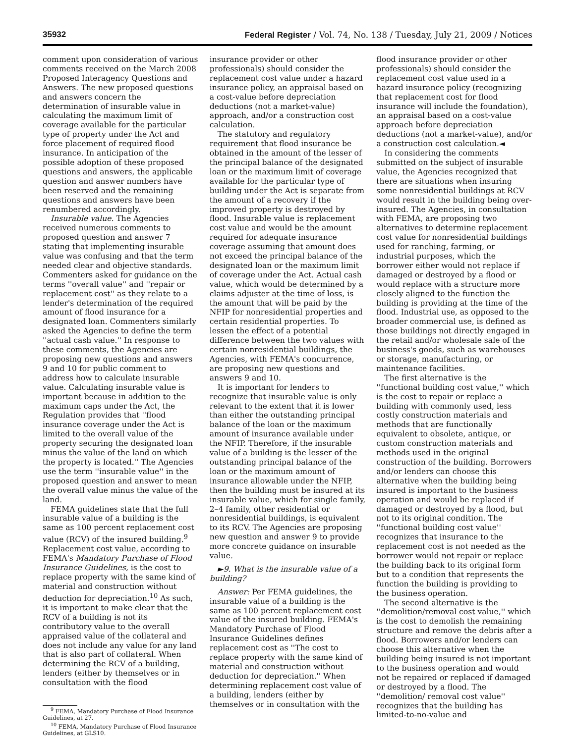35932 Federal Register / Vol. 74, No. 138 / Tuesday, July 21, 2009 / Notices
comment upon consideration of various comments received on the March 2008 Proposed Interagency Questions and Answers. The new proposed questions and answers concern the determination of insurable value in calculating the maximum limit of coverage available for the particular type of property under the Act and force placement of required flood insurance. In anticipation of the possible adoption of these proposed questions and answers, the applicable question and answer numbers have been reserved and the remaining questions and answers have been renumbered accordingly.
Insurable value. The Agencies received numerous comments to proposed question and answer 7 stating that implementing insurable value was confusing and that the term needed clear and objective standards. Commenters asked for guidance on the terms ''overall value'' and ''repair or replacement cost'' as they relate to a lender's determination of the required amount of flood insurance for a designated loan. Commenters similarly asked the Agencies to define the term ''actual cash value.'' In response to these comments, the Agencies are proposing new questions and answers 9 and 10 for public comment to address how to calculate insurable value. Calculating insurable value is important because in addition to the maximum caps under the Act, the Regulation provides that ''flood insurance coverage under the Act is limited to the overall value of the property securing the designated loan minus the value of the land on which the property is located.'' The Agencies use the term ''insurable value'' in the proposed question and answer to mean the overall value minus the value of the land.
FEMA guidelines state that the full insurable value of a building is the same as 100 percent replacement cost value (RCV) of the insured building.<sup>9</sup> Replacement cost value, according to FEMA's Mandatory Purchase of Flood Insurance Guidelines, is the cost to replace property with the same kind of material and construction without deduction for depreciation.<sup>10</sup> As such, it is important to make clear that the RCV of a building is not its contributory value to the overall appraised value of the collateral and does not include any value for any land that is also part of collateral. When determining the RCV of a building, lenders (either by themselves or in consultation with the flood
<sup>9</sup> FEMA, Mandatory Purchase of Flood Insurance Guidelines, at 27.
<sup>10</sup> FEMA, Mandatory Purchase of Flood Insurance Guidelines, at GLS10.
insurance provider or other professionals) should consider the replacement cost value under a hazard insurance policy, an appraisal based on a cost-value before depreciation deductions (not a market-value) approach, and/or a construction cost calculation.
The statutory and regulatory requirement that flood insurance be obtained in the amount of the lesser of the principal balance of the designated loan or the maximum limit of coverage available for the particular type of building under the Act is separate from the amount of a recovery if the improved property is destroyed by flood. Insurable value is replacement cost value and would be the amount required for adequate insurance coverage assuming that amount does not exceed the principal balance of the designated loan or the maximum limit of coverage under the Act. Actual cash value, which would be determined by a claims adjuster at the time of loss, is the amount that will be paid by the NFIP for nonresidential properties and certain residential properties. To lessen the effect of a potential difference between the two values with certain nonresidential buildings, the Agencies, with FEMA's concurrence, are proposing new questions and answers 9 and 10.
It is important for lenders to recognize that insurable value is only relevant to the extent that it is lower than either the outstanding principal balance of the loan or the maximum amount of insurance available under the NFIP. Therefore, if the insurable value of a building is the lesser of the outstanding principal balance of the loan or the maximum amount of insurance allowable under the NFIP, then the building must be insured at its insurable value, which for single family, 2–4 family, other residential or nonresidential buildings, is equivalent to its RCV. The Agencies are proposing new question and answer 9 to provide more concrete guidance on insurable value.
►9. What is the insurable value of a building?
Answer: Per FEMA guidelines, the insurable value of a building is the same as 100 percent replacement cost value of the insured building. FEMA's Mandatory Purchase of Flood Insurance Guidelines defines replacement cost as ''The cost to replace property with the same kind of material and construction without deduction for depreciation.'' When determining replacement cost value of a building, lenders (either by themselves or in consultation with the
flood insurance provider or other professionals) should consider the replacement cost value used in a hazard insurance policy (recognizing that replacement cost for flood insurance will include the foundation), an appraisal based on a cost-value approach before depreciation deductions (not a market-value), and/or a construction cost calculation.◄
In considering the comments submitted on the subject of insurable value, the Agencies recognized that there are situations when insuring some nonresidential buildings at RCV would result in the building being over-insured. The Agencies, in consultation with FEMA, are proposing two alternatives to determine replacement cost value for nonresidential buildings used for ranching, farming, or industrial purposes, which the borrower either would not replace if damaged or destroyed by a flood or would replace with a structure more closely aligned to the function the building is providing at the time of the flood. Industrial use, as opposed to the broader commercial use, is defined as those buildings not directly engaged in the retail and/or wholesale sale of the business's goods, such as warehouses or storage, manufacturing, or maintenance facilities.
The first alternative is the ''functional building cost value,'' which is the cost to repair or replace a building with commonly used, less costly construction materials and methods that are functionally equivalent to obsolete, antique, or custom construction materials and methods used in the original construction of the building. Borrowers and/or lenders can choose this alternative when the building being insured is important to the business operation and would be replaced if damaged or destroyed by a flood, but not to its original condition. The ''functional building cost value'' recognizes that insurance to the replacement cost is not needed as the borrower would not repair or replace the building back to its original form but to a condition that represents the function the building is providing to the business operation.
The second alternative is the ''demolition/removal cost value,'' which is the cost to demolish the remaining structure and remove the debris after a flood. Borrowers and/or lenders can choose this alternative when the building being insured is not important to the business operation and would not be repaired or replaced if damaged or destroyed by a flood. The ''demolition/ removal cost value'' recognizes that the building has limited-to-no-value and